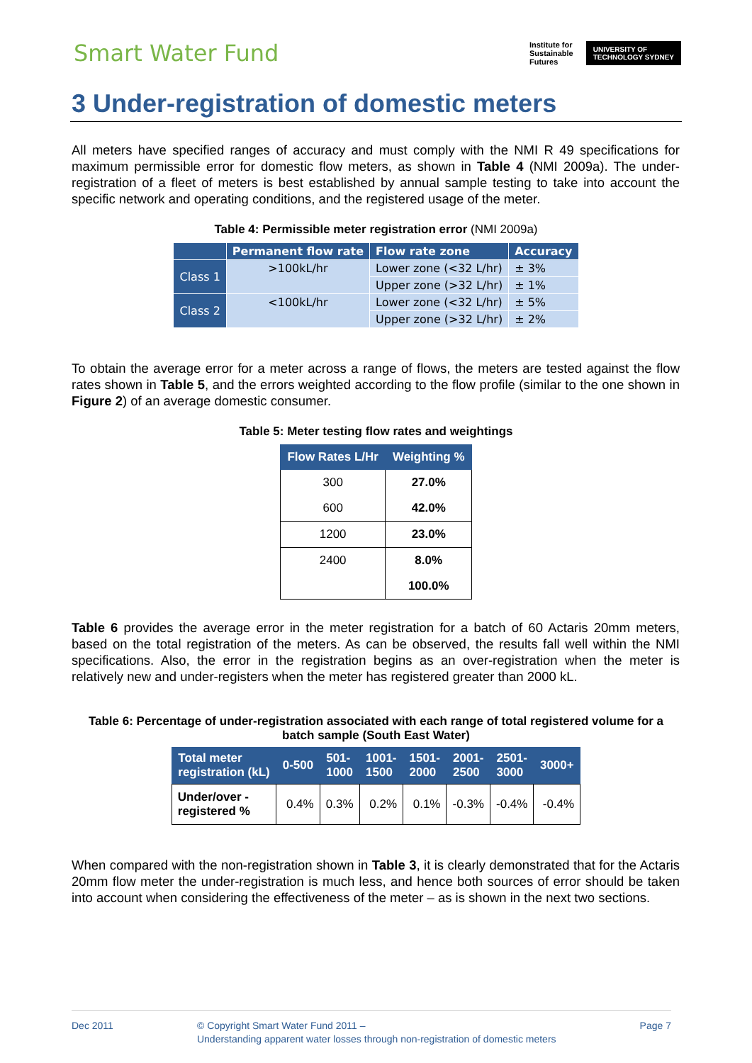Smart Water Fund
Institute for
Sustainable
Futures
UNIVERSITY OF
TECHNOLOGY SYDNEY
3 Under-registration of domestic meters
All meters have specified ranges of accuracy and must comply with the NMI R 49 specifications for maximum permissible error for domestic flow meters, as shown in Table 4 (NMI 2009a). The under-registration of a fleet of meters is best established by annual sample testing to take into account the specific network and operating conditions, and the registered usage of the meter.
Table 4: Permissible meter registration error (NMI 2009a)
| | Permanent flow rate | Flow rate zone | Accuracy |
| --- | --- | --- | --- |
| Class 1 | >100kL/hr | Lower zone (<32 L/hr) | ± 3% |
| | | Upper zone (>32 L/hr) | ± 1% |
| Class 2 | <100kL/hr | Lower zone (<32 L/hr) | ± 5% |
| | | Upper zone (>32 L/hr) | ± 2% |
To obtain the average error for a meter across a range of flows, the meters are tested against the flow rates shown in Table 5, and the errors weighted according to the flow profile (similar to the one shown in Figure 2) of an average domestic consumer.
Table 5: Meter testing flow rates and weightings
| Flow Rates L/Hr | Weighting % |
| --- | --- |
| 300 | 27.0% |
| 600 | 42.0% |
| 1200 | 23.0% |
| 2400 | 8.0% |
| | 100.0% |
Table 6 provides the average error in the meter registration for a batch of 60 Actaris 20mm meters, based on the total registration of the meters. As can be observed, the results fall well within the NMI specifications. Also, the error in the registration begins as an over-registration when the meter is relatively new and under-registers when the meter has registered greater than 2000 kL.
Table 6: Percentage of under-registration associated with each range of total registered volume for a batch sample (South East Water)
| Total meter registration (kL) | 0-500 | 501- 1000 | 1001- 1500 | 1501- 2000 | 2001- 2500 | 2501- 3000 | 3000+ |
| --- | --- | --- | --- | --- | --- | --- | --- |
| Under/over - registered % | 0.4% | 0.3% | 0.2% | 0.1% | -0.3% | -0.4% | -0.4% |
When compared with the non-registration shown in Table 3, it is clearly demonstrated that for the Actaris 20mm flow meter the under-registration is much less, and hence both sources of error should be taken into account when considering the effectiveness of the meter – as is shown in the next two sections.
Dec 2011 © Copyright Smart Water Fund 2011 –
Understanding apparent water losses through non-registration of domestic meters
Page 7